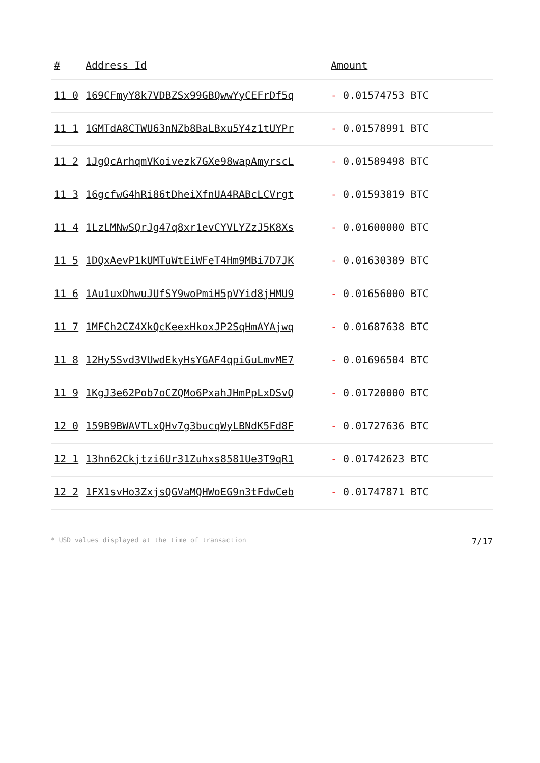| # | Address Id | Amount |
| --- | --- | --- |
| 11 0 | 169CFmyY8k7VDBZSx99GBQwwYyCEFrDf5q | - 0.01574753 BTC |
| 11 1 | 1GMTdA8CTWU63nNZb8BaLBxu5Y4z1tUYPr | - 0.01578991 BTC |
| 11 2 | 1JgQcArhqmVKoivezk7GXe98wapAmyrscL | - 0.01589498 BTC |
| 11 3 | 16gcfwG4hRi86tDheiXfnUA4RABcLCVrgt | - 0.01593819 BTC |
| 11 4 | 1LzLMNwSQrJg47q8xr1evCYVLYZzJ5K8Xs | - 0.01600000 BTC |
| 11 5 | 1DQxAevP1kUMTuWtEiWFeT4Hm9MBi7D7JK | - 0.01630389 BTC |
| 11 6 | 1Au1uxDhwuJUfSY9woPmiH5pVYid8jHMU9 | - 0.01656000 BTC |
| 11 7 | 1MFCh2CZ4XkQcKeexHkoxJP2SqHmAYAjwq | - 0.01687638 BTC |
| 11 8 | 12Hy5Svd3VUwdEkyHsYGAF4qpiGuLmvME7 | - 0.01696504 BTC |
| 11 9 | 1KgJ3e62Pob7oCZQMo6PxahJHmPpLxDSvQ | - 0.01720000 BTC |
| 12 0 | 159B9BWAVTLxQHv7g3bucqWyLBNdK5Fd8F | - 0.01727636 BTC |
| 12 1 | 13hn62Ckjtzi6Ur31Zuhxs8581Ue3T9qR1 | - 0.01742623 BTC |
| 12 2 | 1FX1svHo3ZxjsQGVaMQHWoEG9n3tFdwCeb | - 0.01747871 BTC |
* USD values displayed at the time of transaction 7/17